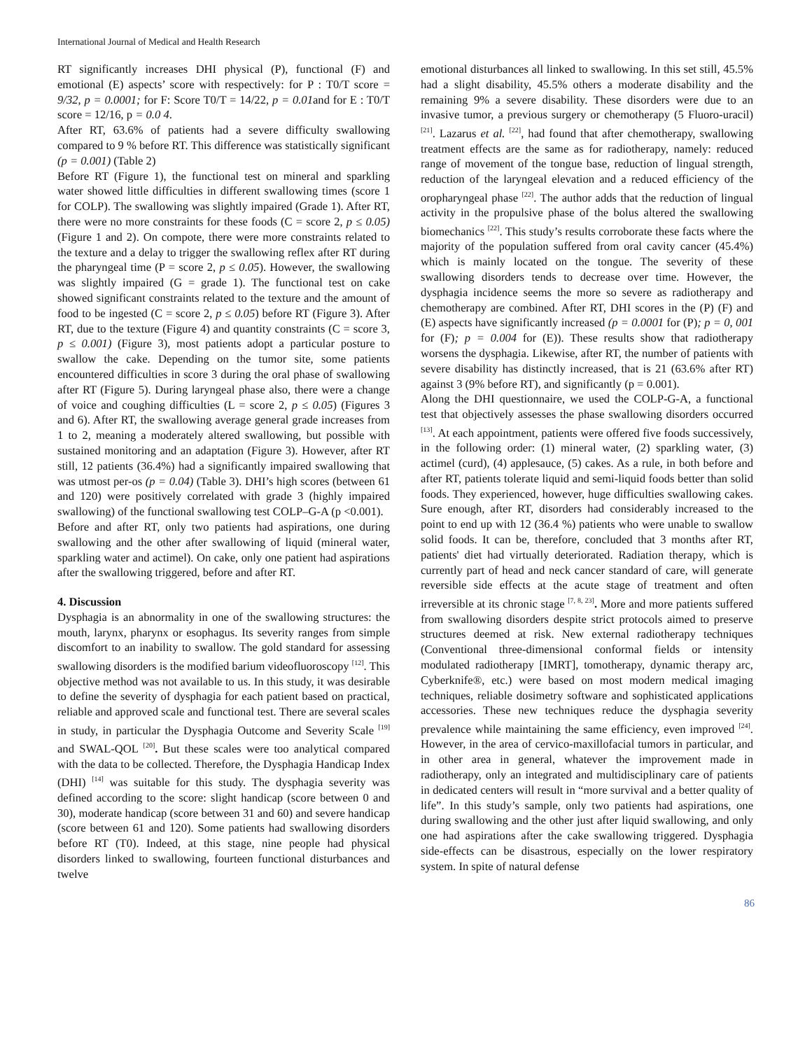International Journal of Medical and Health Research
RT significantly increases DHI physical (P), functional (F) and emotional (E) aspects’ score with respectively: for P : T0/T score = 9/32, p = 0.0001; for F: Score T0/T = 14/22, p = 0.01and for E : T0/T score = 12/16, p = 0.0 4.
After RT, 63.6% of patients had a severe difficulty swallowing compared to 9 % before RT. This difference was statistically significant (p = 0.001) (Table 2)
Before RT (Figure 1), the functional test on mineral and sparkling water showed little difficulties in different swallowing times (score 1 for COLP). The swallowing was slightly impaired (Grade 1). After RT, there were no more constraints for these foods (C = score 2, p ≤ 0.05) (Figure 1 and 2). On compote, there were more constraints related to the texture and a delay to trigger the swallowing reflex after RT during the pharyngeal time (P = score 2, p ≤ 0.05). However, the swallowing was slightly impaired (G = grade 1). The functional test on cake showed significant constraints related to the texture and the amount of food to be ingested (C = score 2, p ≤ 0.05) before RT (Figure 3). After RT, due to the texture (Figure 4) and quantity constraints (C = score 3, p ≤ 0.001) (Figure 3), most patients adopt a particular posture to swallow the cake. Depending on the tumor site, some patients encountered difficulties in score 3 during the oral phase of swallowing after RT (Figure 5). During laryngeal phase also, there were a change of voice and coughing difficulties (L = score 2, p ≤ 0.05) (Figures 3 and 6). After RT, the swallowing average general grade increases from 1 to 2, meaning a moderately altered swallowing, but possible with sustained monitoring and an adaptation (Figure 3). However, after RT still, 12 patients (36.4%) had a significantly impaired swallowing that was utmost per-os (p = 0.04) (Table 3). DHI’s high scores (between 61 and 120) were positively correlated with grade 3 (highly impaired swallowing) of the functional swallowing test COLP–G-A (p <0.001).
Before and after RT, only two patients had aspirations, one during swallowing and the other after swallowing of liquid (mineral water, sparkling water and actimel). On cake, only one patient had aspirations after the swallowing triggered, before and after RT.
4. Discussion
Dysphagia is an abnormality in one of the swallowing structures: the mouth, larynx, pharynx or esophagus. Its severity ranges from simple discomfort to an inability to swallow. The gold standard for assessing swallowing disorders is the modified barium videofluoroscopy <sup>[12]</sup>. This objective method was not available to us. In this study, it was desirable to define the severity of dysphagia for each patient based on practical, reliable and approved scale and functional test. There are several scales in study, in particular the Dysphagia Outcome and Severity Scale <sup>[19]</sup> and SWAL-QOL <sup>[20]</sup>. But these scales were too analytical compared with the data to be collected. Therefore, the Dysphagia Handicap Index (DHI) <sup>[14]</sup> was suitable for this study. The dysphagia severity was defined according to the score: slight handicap (score between 0 and 30), moderate handicap (score between 31 and 60) and severe handicap (score between 61 and 120). Some patients had swallowing disorders before RT (T0). Indeed, at this stage, nine people had physical disorders linked to swallowing, fourteen functional disturbances and twelve
emotional disturbances all linked to swallowing. In this set still, 45.5% had a slight disability, 45.5% others a moderate disability and the remaining 9% a severe disability. These disorders were due to an invasive tumor, a previous surgery or chemotherapy (5 Fluoro-uracil) <sup>[21]</sup>. Lazarus et al. <sup>[22]</sup>, had found that after chemotherapy, swallowing treatment effects are the same as for radiotherapy, namely: reduced range of movement of the tongue base, reduction of lingual strength, reduction of the laryngeal elevation and a reduced efficiency of the oropharyngeal phase <sup>[22]</sup>. The author adds that the reduction of lingual activity in the propulsive phase of the bolus altered the swallowing biomechanics <sup>[22]</sup>. This study’s results corroborate these facts where the majority of the population suffered from oral cavity cancer (45.4%) which is mainly located on the tongue. The severity of these swallowing disorders tends to decrease over time. However, the dysphagia incidence seems the more so severe as radiotherapy and chemotherapy are combined. After RT, DHI scores in the (P) (F) and (E) aspects have significantly increased (p = 0.0001 for (P); p = 0, 001 for (F); p = 0.004 for (E)). These results show that radiotherapy worsens the dysphagia. Likewise, after RT, the number of patients with severe disability has distinctly increased, that is 21 (63.6% after RT) against 3 (9% before RT), and significantly (p = 0.001).
Along the DHI questionnaire, we used the COLP-G-A, a functional test that objectively assesses the phase swallowing disorders occurred <sup>[13]</sup>. At each appointment, patients were offered five foods successively, in the following order: (1) mineral water, (2) sparkling water, (3) actimel (curd), (4) applesauce, (5) cakes. As a rule, in both before and after RT, patients tolerate liquid and semi-liquid foods better than solid foods. They experienced, however, huge difficulties swallowing cakes. Sure enough, after RT, disorders had considerably increased to the point to end up with 12 (36.4 %) patients who were unable to swallow solid foods. It can be, therefore, concluded that 3 months after RT, patients' diet had virtually deteriorated. Radiation therapy, which is currently part of head and neck cancer standard of care, will generate reversible side effects at the acute stage of treatment and often irreversible at its chronic stage <sup>[7, 8, 23]</sup>. More and more patients suffered from swallowing disorders despite strict protocols aimed to preserve structures deemed at risk. New external radiotherapy techniques (Conventional three-dimensional conformal fields or intensity modulated radiotherapy [IMRT], tomotherapy, dynamic therapy arc, Cyberknife®, etc.) were based on most modern medical imaging techniques, reliable dosimetry software and sophisticated applications accessories. These new techniques reduce the dysphagia severity prevalence while maintaining the same efficiency, even improved <sup>[24]</sup>. However, in the area of cervico-maxillofacial tumors in particular, and in other area in general, whatever the improvement made in radiotherapy, only an integrated and multidisciplinary care of patients in dedicated centers will result in “more survival and a better quality of life”. In this study’s sample, only two patients had aspirations, one during swallowing and the other just after liquid swallowing, and only one had aspirations after the cake swallowing triggered. Dysphagia side-effects can be disastrous, especially on the lower respiratory system. In spite of natural defense
86